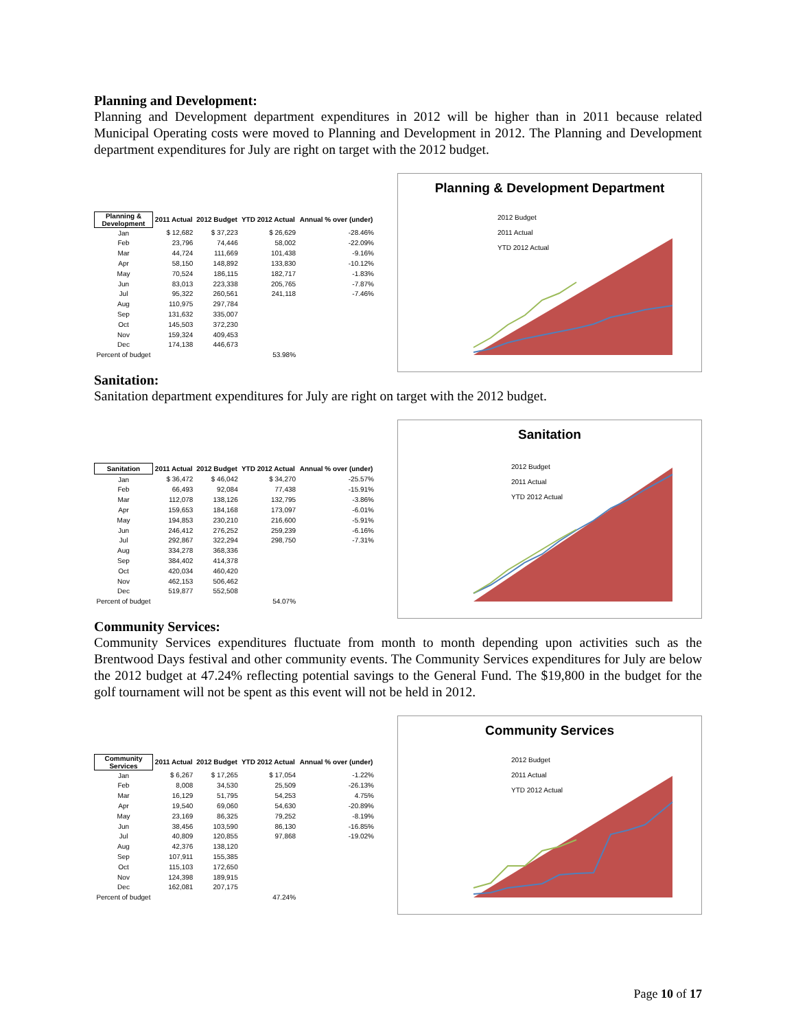Planning and Development:
Planning and Development department expenditures in 2012 will be higher than in 2011 because related Municipal Operating costs were moved to Planning and Development in 2012. The Planning and Development department expenditures for July are right on target with the 2012 budget.
| Planning & Development | 2011 Actual | 2012 Budget | YTD 2012 Actual | Annual % over (under) |
| --- | --- | --- | --- | --- |
| Jan | $ 12,682 | $ 37,223 | $ 26,629 | -28.46% |
| Feb | 23,796 | 74,446 | 58,002 | -22.09% |
| Mar | 44,724 | 111,669 | 101,438 | -9.16% |
| Apr | 58,150 | 148,892 | 133,830 | -10.12% |
| May | 70,524 | 186,115 | 182,717 | -1.83% |
| Jun | 83,013 | 223,338 | 205,765 | -7.87% |
| Jul | 95,322 | 260,561 | 241,118 | -7.46% |
| Aug | 110,975 | 297,784 | | |
| Sep | 131,632 | 335,007 | | |
| Oct | 145,503 | 372,230 | | |
| Nov | 159,324 | 409,453 | | |
| Dec | 174,138 | 446,673 | | |
| Percent of budget | | | 53.98% | |
Planning & Development Department
2012 Budget
2011 Actual
YTD 2012 Actual
Sanitation:
Sanitation department expenditures for July are right on target with the 2012 budget.
| Sanitation | 2011 Actual | 2012 Budget | YTD 2012 Actual | Annual % over (under) |
| --- | --- | --- | --- | --- |
| Jan | $ 36,472 | $ 46,042 | $ 34,270 | -25.57% |
| Feb | 66,493 | 92,084 | 77,438 | -15.91% |
| Mar | 112,078 | 138,126 | 132,795 | -3.86% |
| Apr | 159,653 | 184,168 | 173,097 | -6.01% |
| May | 194,853 | 230,210 | 216,600 | -5.91% |
| Jun | 246,412 | 276,252 | 259,239 | -6.16% |
| Jul | 292,867 | 322,294 | 298,750 | -7.31% |
| Aug | 334,278 | 368,336 | | |
| Sep | 384,402 | 414,378 | | |
| Oct | 420,034 | 460,420 | | |
| Nov | 462,153 | 506,462 | | |
| Dec | 519,877 | 552,508 | | |
| Percent of budget | | | 54.07% | |
Sanitation
2012 Budget
2011 Actual
YTD 2012 Actual
Community Services:
Community Services expenditures fluctuate from month to month depending upon activities such as the Brentwood Days festival and other community events. The Community Services expenditures for July are below the 2012 budget at 47.24% reflecting potential savings to the General Fund. The $19,800 in the budget for the golf tournament will not be spent as this event will not be held in 2012.
| Community Services | 2011 Actual | 2012 Budget | YTD 2012 Actual | Annual % over (under) |
| --- | --- | --- | --- | --- |
| Jan | $ 6,267 | $ 17,265 | $ 17,054 | -1.22% |
| Feb | 8,008 | 34,530 | 25,509 | -26.13% |
| Mar | 16,129 | 51,795 | 54,253 | 4.75% |
| Apr | 19,540 | 69,060 | 54,630 | -20.89% |
| May | 23,169 | 86,325 | 79,252 | -8.19% |
| Jun | 38,456 | 103,590 | 86,130 | -16.85% |
| Jul | 40,809 | 120,855 | 97,868 | -19.02% |
| Aug | 42,376 | 138,120 | | |
| Sep | 107,911 | 155,385 | | |
| Oct | 115,103 | 172,650 | | |
| Nov | 124,398 | 189,915 | | |
| Dec | 162,081 | 207,175 | | |
| Percent of budget | | | 47.24% | |
Community Services
2012 Budget
2011 Actual
YTD 2012 Actual
Page 10 of 17